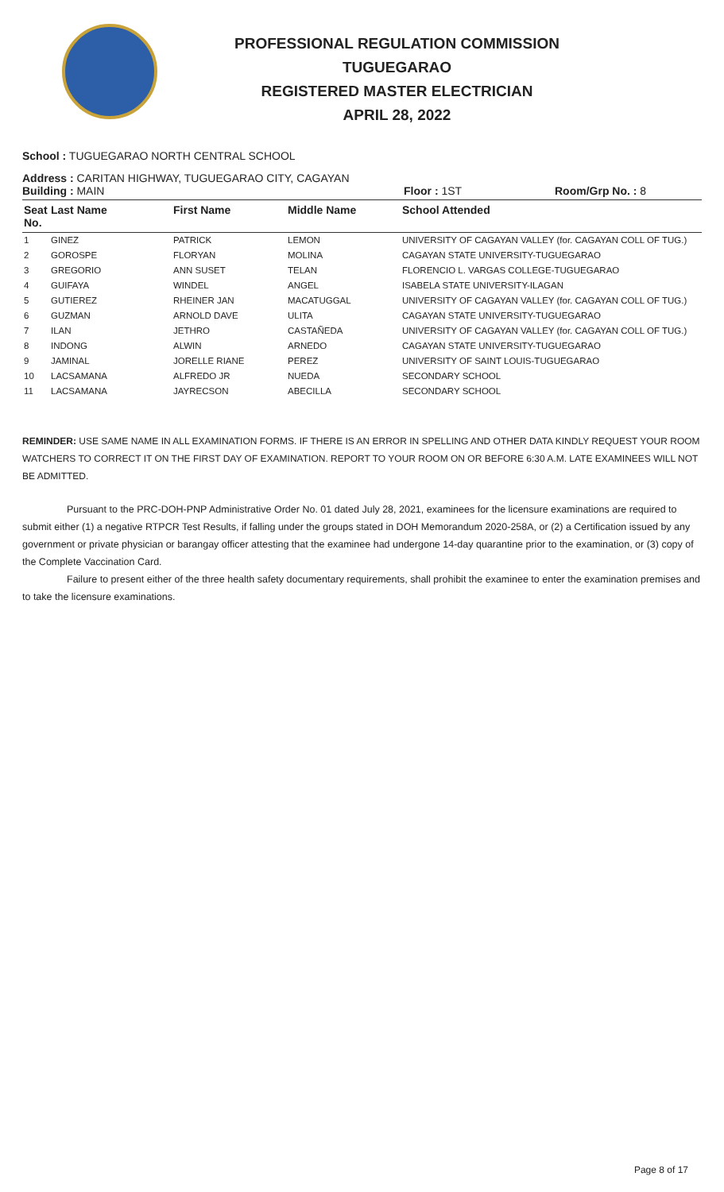PROFESSIONAL REGULATION COMMISSION
TUGUEGARAO
REGISTERED MASTER ELECTRICIAN
APRIL 28, 2022
School : TUGUEGARAO NORTH CENTRAL SCHOOL
Address : CARITAN HIGHWAY, TUGUEGARAO CITY, CAGAYAN
Building : MAIN Floor : 1ST Room/Grp No. : 8
| Seat No. | Last Name | First Name | Middle Name | School Attended |
| --- | --- | --- | --- | --- |
| 1 | GINEZ | PATRICK | LEMON | UNIVERSITY OF CAGAYAN VALLEY (for. CAGAYAN COLL OF TUG.) |
| 2 | GOROSPE | FLORYAN | MOLINA | CAGAYAN STATE UNIVERSITY-TUGUEGARAO |
| 3 | GREGORIO | ANN SUSET | TELAN | FLORENCIO L. VARGAS COLLEGE-TUGUEGARAO |
| 4 | GUIFAYA | WINDEL | ANGEL | ISABELA STATE UNIVERSITY-ILAGAN |
| 5 | GUTIEREZ | RHEINER JAN | MACATUGGAL | UNIVERSITY OF CAGAYAN VALLEY (for. CAGAYAN COLL OF TUG.) |
| 6 | GUZMAN | ARNOLD DAVE | ULITA | CAGAYAN STATE UNIVERSITY-TUGUEGARAO |
| 7 | ILAN | JETHRO | CASTAÑEDA | UNIVERSITY OF CAGAYAN VALLEY (for. CAGAYAN COLL OF TUG.) |
| 8 | INDONG | ALWIN | ARNEDO | CAGAYAN STATE UNIVERSITY-TUGUEGARAO |
| 9 | JAMINAL | JORELLE RIANE | PEREZ | UNIVERSITY OF SAINT LOUIS-TUGUEGARAO |
| 10 | LACSAMANA | ALFREDO JR | NUEDA | SECONDARY SCHOOL |
| 11 | LACSAMANA | JAYRECSON | ABECILLA | SECONDARY SCHOOL |
REMINDER: USE SAME NAME IN ALL EXAMINATION FORMS. IF THERE IS AN ERROR IN SPELLING AND OTHER DATA KINDLY REQUEST YOUR ROOM WATCHERS TO CORRECT IT ON THE FIRST DAY OF EXAMINATION. REPORT TO YOUR ROOM ON OR BEFORE 6:30 A.M. LATE EXAMINEES WILL NOT BE ADMITTED.
Pursuant to the PRC-DOH-PNP Administrative Order No. 01 dated July 28, 2021, examinees for the licensure examinations are required to submit either (1) a negative RTPCR Test Results, if falling under the groups stated in DOH Memorandum 2020-258A, or (2) a Certification issued by any government or private physician or barangay officer attesting that the examinee had undergone 14-day quarantine prior to the examination, or (3) copy of the Complete Vaccination Card.
Failure to present either of the three health safety documentary requirements, shall prohibit the examinee to enter the examination premises and to take the licensure examinations.
Page 8 of 17